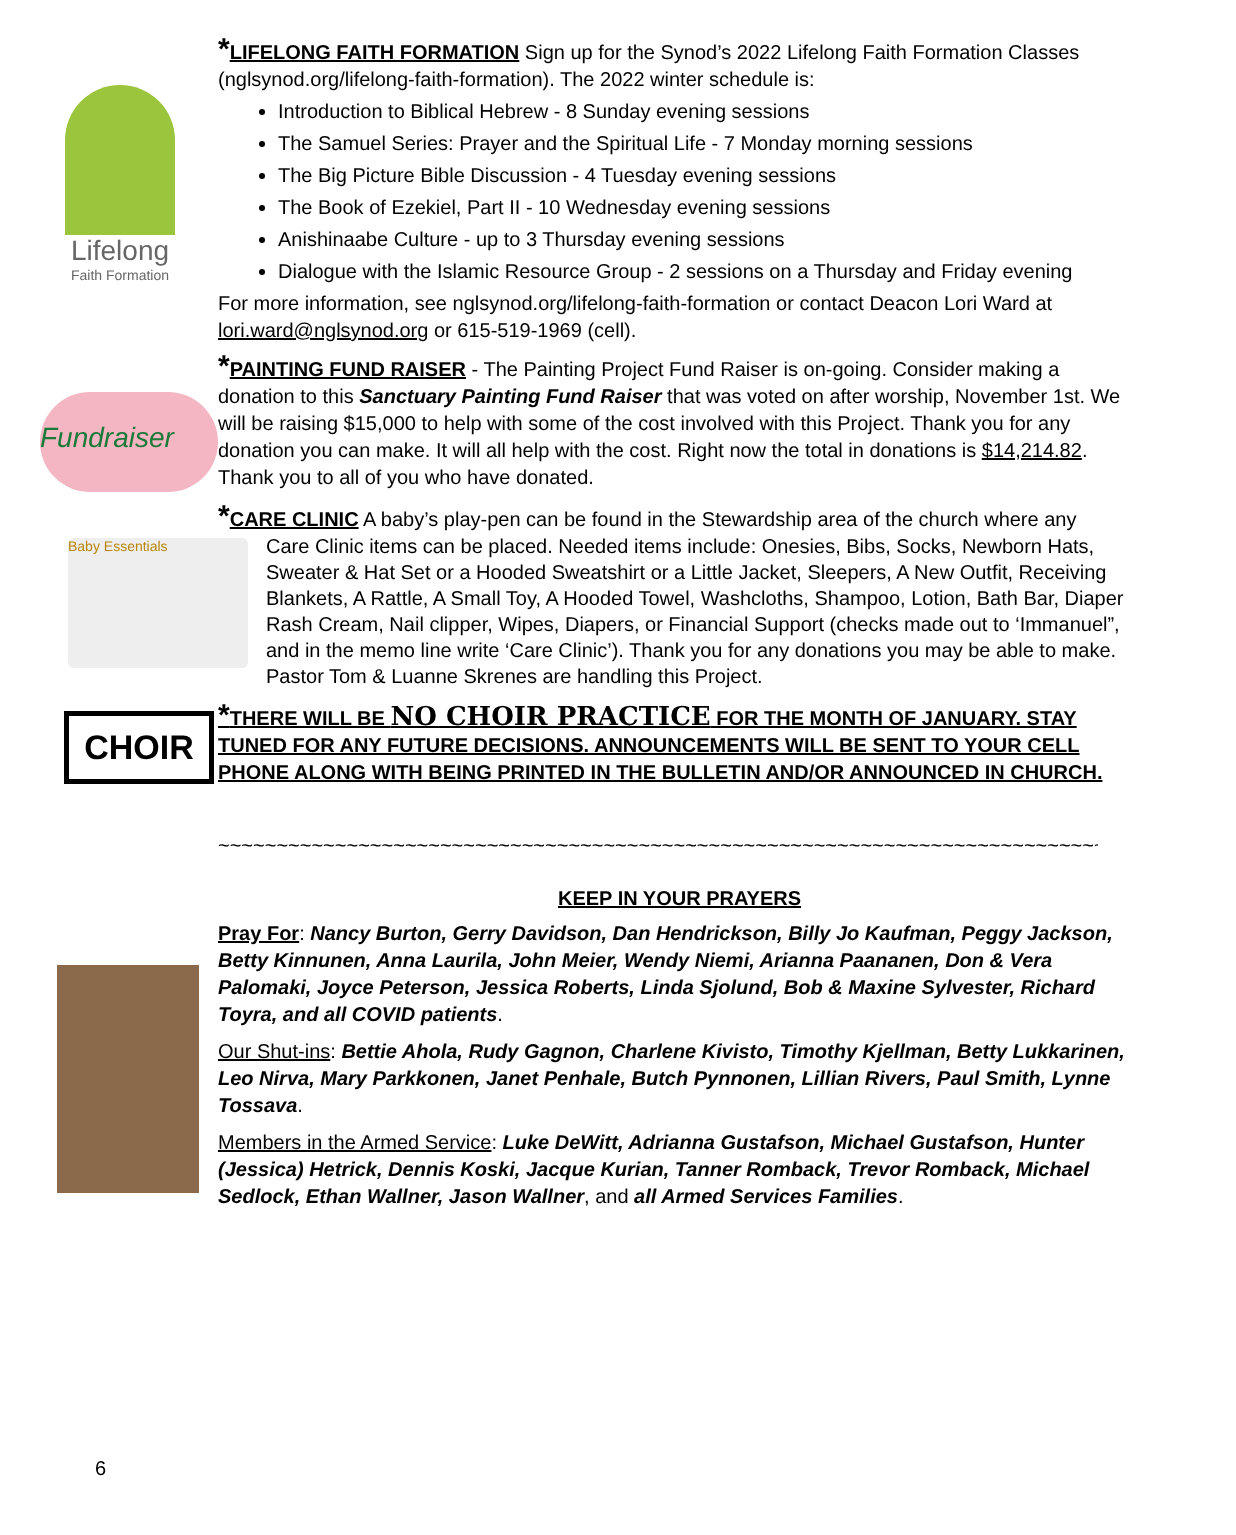Lifelong
Faith Formation
*LIFELONG FAITH FORMATION Sign up for the Synod’s 2022 Lifelong Faith Formation Classes (nglsynod.org/lifelong-faith-formation). The 2022 winter schedule is:
Introduction to Biblical Hebrew - 8 Sunday evening sessions
The Samuel Series: Prayer and the Spiritual Life - 7 Monday morning sessions
The Big Picture Bible Discussion - 4 Tuesday evening sessions
The Book of Ezekiel, Part II - 10 Wednesday evening sessions
Anishinaabe Culture - up to 3 Thursday evening sessions
Dialogue with the Islamic Resource Group - 2 sessions on a Thursday and Friday evening
For more information, see nglsynod.org/lifelong-faith-formation or contact Deacon Lori Ward at lori.ward@nglsynod.org or 615-519-1969 (cell).
Fundraiser
*PAINTING FUND RAISER - The Painting Project Fund Raiser is on-going. Consider making a donation to this Sanctuary Painting Fund Raiser that was voted on after worship, November 1st. We will be raising $15,000 to help with some of the cost involved with this Project. Thank you for any donation you can make. It will all help with the cost. Right now the total in donations is $14,214.82. Thank you to all of you who have donated.
*CARE CLINIC A baby’s play-pen can be found in the Stewardship area of the church where any
Baby Essentials
Care Clinic items can be placed. Needed items include: Onesies, Bibs, Socks, Newborn Hats, Sweater & Hat Set or a Hooded Sweatshirt or a Little Jacket, Sleepers, A New Outfit, Receiving Blankets, A Rattle, A Small Toy, A Hooded Towel, Washcloths, Shampoo, Lotion, Bath Bar, Diaper Rash Cream, Nail clipper, Wipes, Diapers, or Financial Support (checks made out to ‘Immanuel”, and in the memo line write ‘Care Clinic’). Thank you for any donations you may be able to make. Pastor Tom & Luanne Skrenes are handling this Project.
CHOIR
*THERE WILL BE NO CHOIR PRACTICE FOR THE MONTH OF JANUARY. STAY TUNED FOR ANY FUTURE DECISIONS. ANNOUNCEMENTS WILL BE SENT TO YOUR CELL PHONE ALONG WITH BEING PRINTED IN THE BULLETIN AND/OR ANNOUNCED IN CHURCH.
~~~~~~~~~~~~~~~~~~~~~~~~~~~~~~~~~~~~~~~~~~~~~~~~~~~~~~~~~~~~~~~~~~~~~~~~~~~~~~
KEEP IN YOUR PRAYERS
Pray For: Nancy Burton, Gerry Davidson, Dan Hendrickson, Billy Jo Kaufman, Peggy Jackson, Betty Kinnunen, Anna Laurila, John Meier, Wendy Niemi, Arianna Paananen, Don & Vera Palomaki, Joyce Peterson, Jessica Roberts, Linda Sjolund, Bob & Maxine Sylvester, Richard Toyra, and all COVID patients.
Our Shut-ins: Bettie Ahola, Rudy Gagnon, Charlene Kivisto, Timothy Kjellman, Betty Lukkarinen, Leo Nirva, Mary Parkkonen, Janet Penhale, Butch Pynnonen, Lillian Rivers, Paul Smith, Lynne Tossava.
Members in the Armed Service: Luke DeWitt, Adrianna Gustafson, Michael Gustafson, Hunter (Jessica) Hetrick, Dennis Koski, Jacque Kurian, Tanner Romback, Trevor Romback, Michael Sedlock, Ethan Wallner, Jason Wallner, and all Armed Services Families.
6